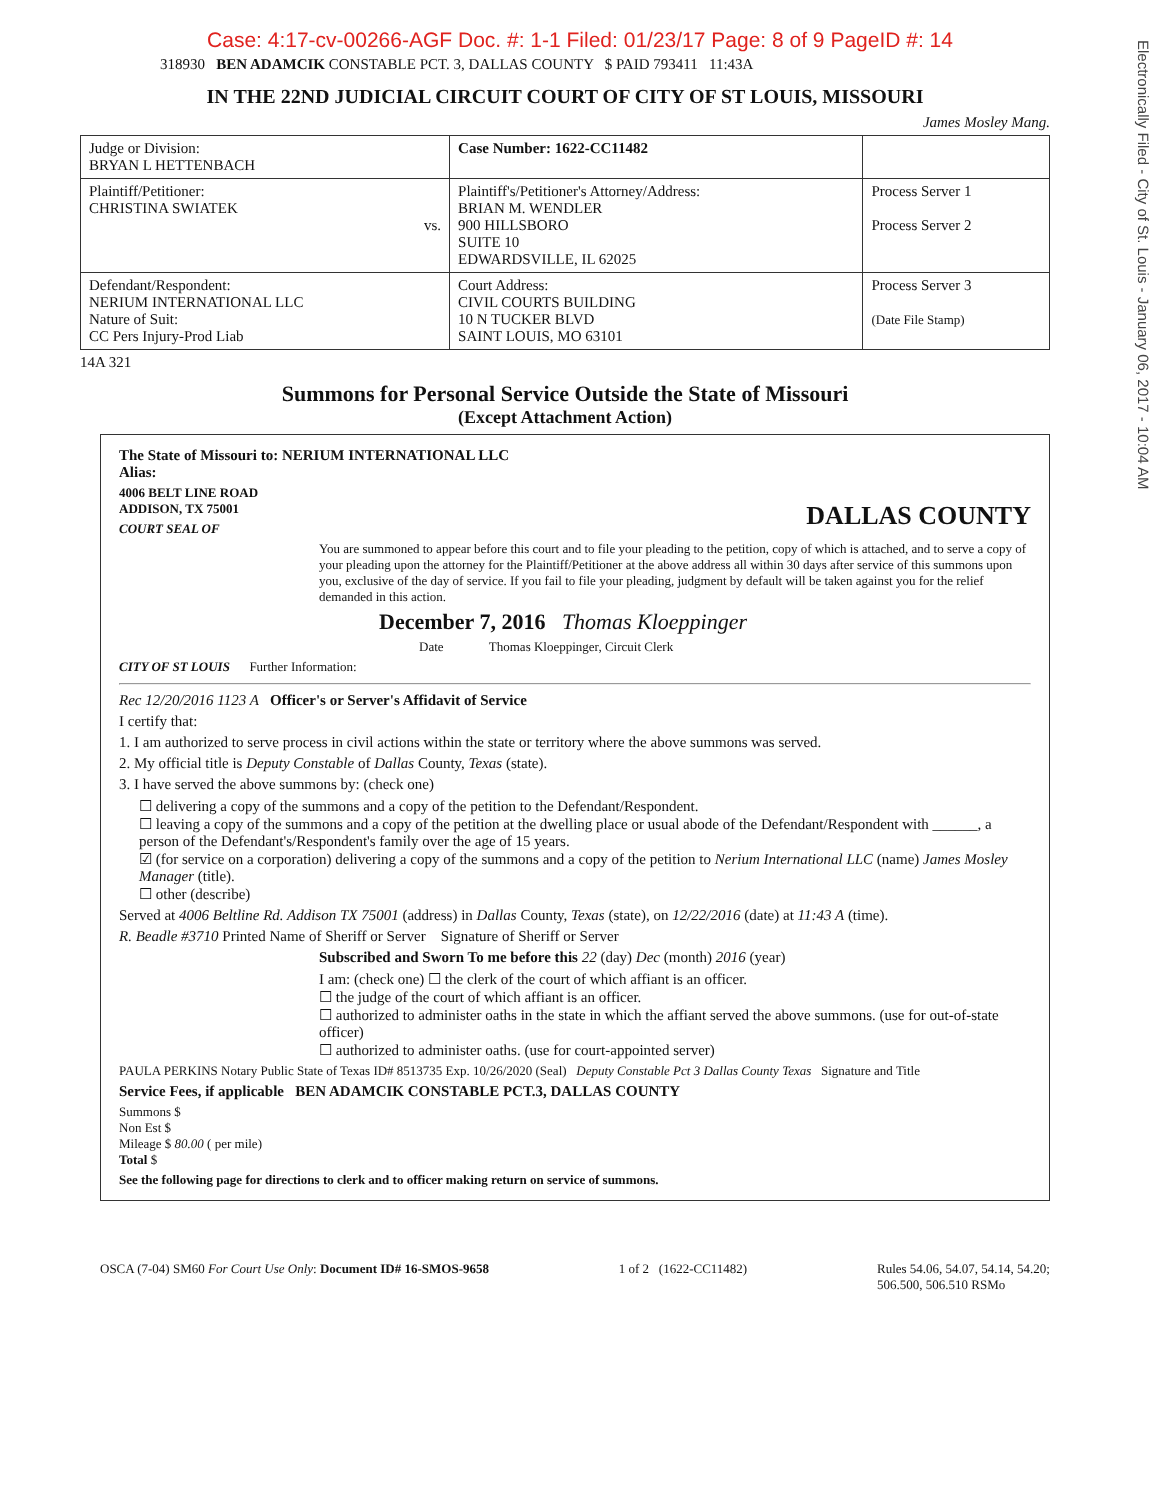Case: 4:17-cv-00266-AGF Doc. #: 1-1 Filed: 01/23/17 Page: 8 of 9 PageID #: 14
Electronically Filed - City of St. Louis - January 06, 2017 - 10:04 AM
318930 BEN ADAMCIK CONSTABLE PCT. 3, DALLAS COUNTY $ PAID 793411 11:43A
IN THE 22ND JUDICIAL CIRCUIT COURT OF CITY OF ST LOUIS, MISSOURI
James Mosley Mang.
| Judge or Division: BRYAN L HETTENBACH | Case Number: 1622-CC11482 | |
| Plaintiff/Petitioner: CHRISTINA SWIATEK vs. | Plaintiff's/Petitioner's Attorney/Address: BRIAN M. WENDLER 900 HILLSBORO SUITE 10 EDWARDSVILLE, IL 62025 | Process Server 1 Process Server 2 |
| Defendant/Respondent: NERIUM INTERNATIONAL LLC Nature of Suit: CC Pers Injury-Prod Liab | Court Address: CIVIL COURTS BUILDING 10 N TUCKER BLVD SAINT LOUIS, MO 63101 | Process Server 3 (Date File Stamp) |
14A 321
Summons for Personal Service Outside the State of Missouri
(Except Attachment Action)
The State of Missouri to: NERIUM INTERNATIONAL LLC
Alias:
4006 BELT LINE ROAD
ADDISON, TX 75001 DALLAS COUNTY
COURT SEAL OF
You are summoned to appear before this court and to file your pleading to the petition, copy of which is attached, and to serve a copy of your pleading upon the attorney for the Plaintiff/Petitioner at the above address all within 30 days after service of this summons upon you, exclusive of the day of service. If you fail to file your pleading, judgment by default will be taken against you for the relief demanded in this action.
December 7, 2016 Thomas Kloeppinger
Date Thomas Kloeppinger, Circuit Clerk
CITY OF ST LOUIS Further Information:
Rec 12/20/2016 1123 A Officer's or Server's Affidavit of Service
I certify that:
1. I am authorized to serve process in civil actions within the state or territory where the above summons was served.
2. My official title is Deputy Constable of Dallas County, Texas (state).
3. I have served the above summons by: (check one)
☐ delivering a copy of the summons and a copy of the petition to the Defendant/Respondent.
☐ leaving a copy of the summons and a copy of the petition at the dwelling place or usual abode of the Defendant/Respondent with ______, a person of the Defendant's/Respondent's family over the age of 15 years.
☑ (for service on a corporation) delivering a copy of the summons and a copy of the petition to Nerium International LLC (name) James Mosley Manager (title).
☐ other (describe)
Served at 4006 Beltline Rd. Addison TX 75001 (address) in Dallas County, Texas (state), on 12/22/2016 (date) at 11:43 A (time).
R. Beadle #3710 Printed Name of Sheriff or Server Signature of Sheriff or Server
Subscribed and Sworn To me before this 22 (day) Dec (month) 2016 (year)
I am: (check one) ☐ the clerk of the court of which affiant is an officer.
☐ the judge of the court of which affiant is an officer.
☐ authorized to administer oaths in the state in which the affiant served the above summons. (use for out-of-state officer)
☐ authorized to administer oaths. (use for court-appointed server)
PAULA PERKINS Notary Public State of Texas ID# 8513735 Exp. 10/26/2020 (Seal) Deputy Constable Pct 3 Dallas County Texas Signature and Title
Service Fees, if applicable BEN ADAMCIK CONSTABLE PCT.3, DALLAS COUNTY
Summons $
Non Est $
Mileage $ 80.00 ( per mile)
Total $
See the following page for directions to clerk and to officer making return on service of summons.
OSCA (7-04) SM60 For Court Use Only: Document ID# 16-SMOS-9658 1 of 2 (1622-CC11482) Rules 54.06, 54.07, 54.14, 54.20;
506.500, 506.510 RSMo